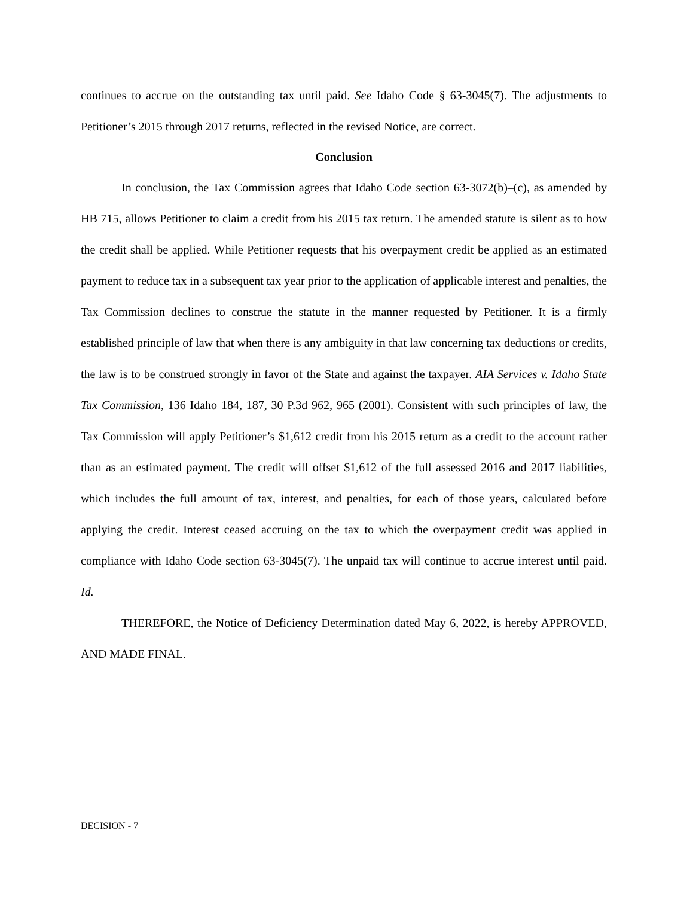continues to accrue on the outstanding tax until paid. See Idaho Code § 63-3045(7). The adjustments to Petitioner’s 2015 through 2017 returns, reflected in the revised Notice, are correct.
Conclusion
In conclusion, the Tax Commission agrees that Idaho Code section 63-3072(b)–(c), as amended by HB 715, allows Petitioner to claim a credit from his 2015 tax return. The amended statute is silent as to how the credit shall be applied. While Petitioner requests that his overpayment credit be applied as an estimated payment to reduce tax in a subsequent tax year prior to the application of applicable interest and penalties, the Tax Commission declines to construe the statute in the manner requested by Petitioner. It is a firmly established principle of law that when there is any ambiguity in that law concerning tax deductions or credits, the law is to be construed strongly in favor of the State and against the taxpayer. AIA Services v. Idaho State Tax Commission, 136 Idaho 184, 187, 30 P.3d 962, 965 (2001). Consistent with such principles of law, the Tax Commission will apply Petitioner’s $1,612 credit from his 2015 return as a credit to the account rather than as an estimated payment. The credit will offset $1,612 of the full assessed 2016 and 2017 liabilities, which includes the full amount of tax, interest, and penalties, for each of those years, calculated before applying the credit. Interest ceased accruing on the tax to which the overpayment credit was applied in compliance with Idaho Code section 63-3045(7). The unpaid tax will continue to accrue interest until paid. Id.
THEREFORE, the Notice of Deficiency Determination dated May 6, 2022, is hereby APPROVED, AND MADE FINAL.
DECISION - 7